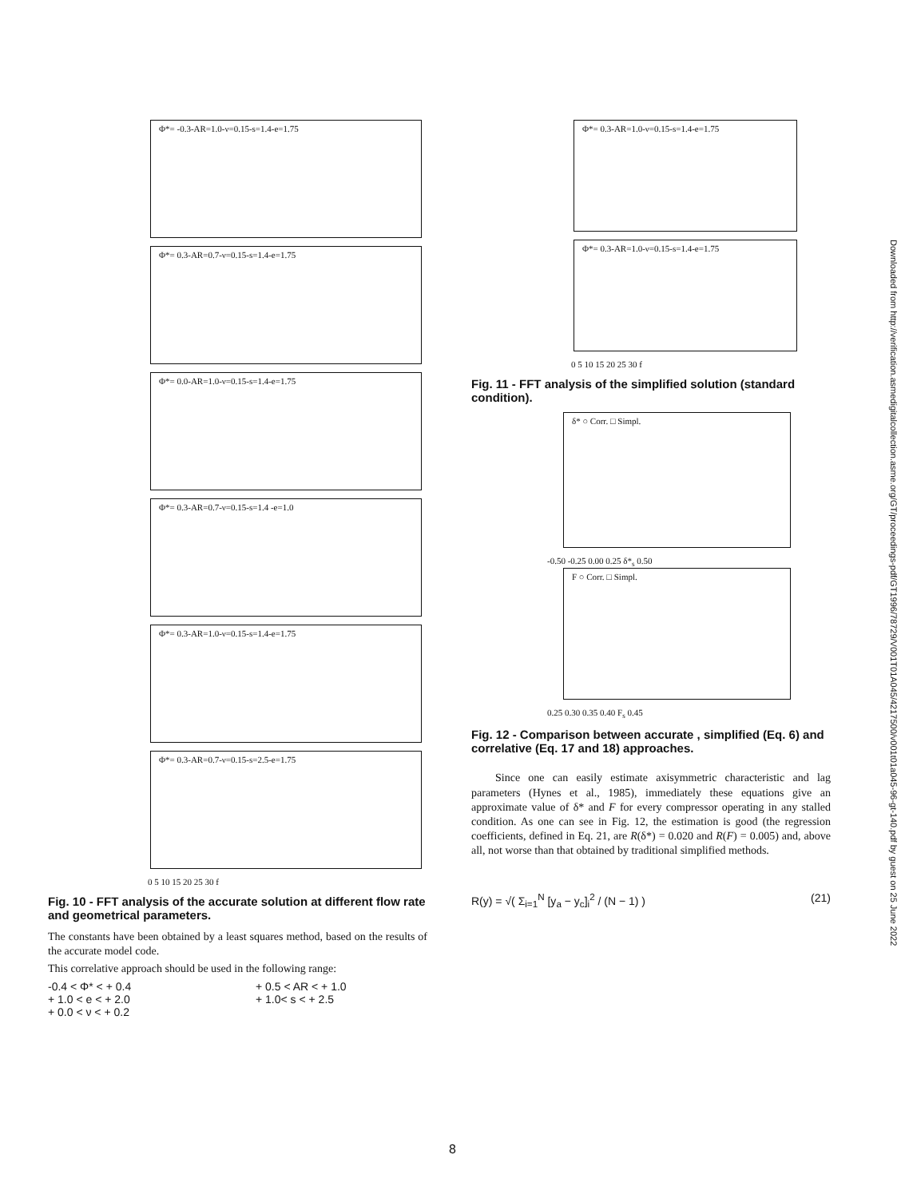Φ*= -0.3-AR=1.0-ν=0.15-s=1.4-e=1.75
Φ*= 0.3-AR=0.7-ν=0.15-s=1.4-e=1.75
Φ*= 0.0-AR=1.0-ν=0.15-s=1.4-e=1.75
Φ*= 0.3-AR=0.7-ν=0.15-s=1.4 -e=1.0
Φ*= 0.3-AR=1.0-ν=0.15-s=1.4-e=1.75
Φ*= 0.3-AR=0.7-ν=0.15-s=2.5-e=1.75
0 5 10 15 20 25 30 f
Fig. 10 - FFT analysis of the accurate solution at different flow rate and geometrical parameters.
The constants have been obtained by a least squares method, based on the results of the accurate model code.
This correlative approach should be used in the following range:
-0.4 < Φ* < + 0.4 + 0.5 < AR < + 1.0 + 1.0 < e < + 2.0 + 1.0< s < + 2.5 + 0.0 < ν < + 0.2
Φ*= 0.3-AR=1.0-ν=0.15-s=1.4-e=1.75
Φ*= 0.3-AR=1.0-ν=0.15-s=1.4-e=1.75
0 5 10 15 20 25 30 f
Fig. 11 - FFT analysis of the simplified solution (standard condition).
δ* ○ Corr. □ Simpl.
-0.50 -0.25 0.00 0.25 δ*<sub>s</sub> 0.50
F ○ Corr. □ Simpl.
0.25 0.30 0.35 0.40 F<sub>s</sub> 0.45
Fig. 12 - Comparison between accurate , simplified (Eq. 6) and correlative (Eq. 17 and 18) approaches.
Since one can easily estimate axisymmetric characteristic and lag parameters (Hynes et al., 1985), immediately these equations give an approximate value of δ* and F for every compressor operating in any stalled condition. As one can see in Fig. 12, the estimation is good (the regression coefficients, defined in Eq. 21, are R(δ*) = 0.020 and R(F) = 0.005) and, above all, not worse than that obtained by traditional simplified methods.
R(y) = √( Σ<sub>i=1</sub><sup>N</sup> [y<sub>a</sub> − y<sub>c</sub>]<sub>i</sub><sup>2</sup> / (N − 1) ) (21)
Downloaded from http://verification.asmedigitalcollection.asme.org/GT/proceedings-pdf/GT1996/78729/V001T01A045/4217500/v001t01a045-96-gt-140.pdf by guest on 25 June 2022
8